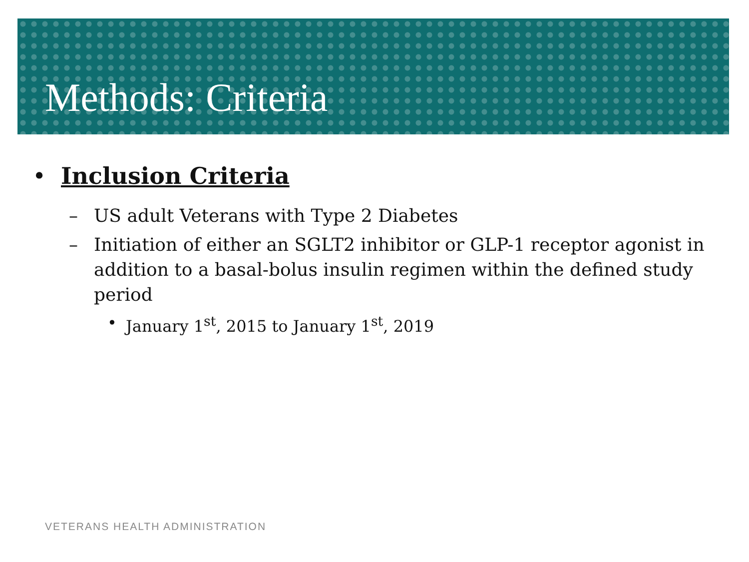Methods: Criteria
• Inclusion Criteria
– US adult Veterans with Type 2 Diabetes
– Initiation of either an SGLT2 inhibitor or GLP-1 receptor agonist in addition to a basal-bolus insulin regimen within the defined study period
• January 1<sup>st</sup>, 2015 to January 1<sup>st</sup>, 2019
VETERANS HEALTH ADMINISTRATION